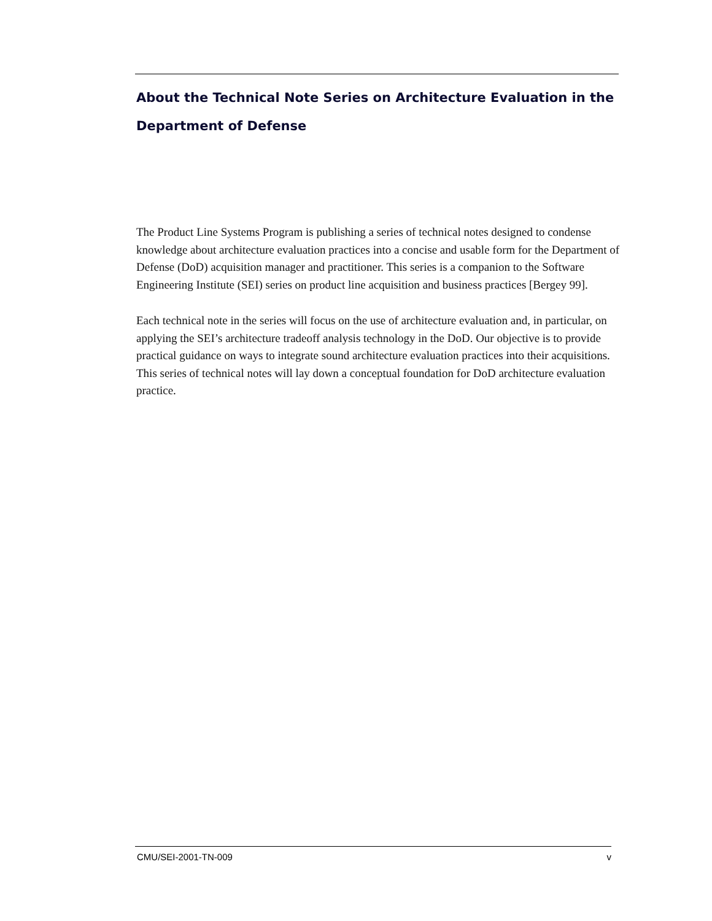About the Technical Note Series on Architecture Evaluation in the Department of Defense
The Product Line Systems Program is publishing a series of technical notes designed to condense knowledge about architecture evaluation practices into a concise and usable form for the Department of Defense (DoD) acquisition manager and practitioner. This series is a companion to the Software Engineering Institute (SEI) series on product line acquisition and business practices [Bergey 99].
Each technical note in the series will focus on the use of architecture evaluation and, in particular, on applying the SEI’s architecture tradeoff analysis technology in the DoD. Our objective is to provide practical guidance on ways to integrate sound architecture evaluation practices into their acquisitions. This series of technical notes will lay down a conceptual foundation for DoD architecture evaluation practice.
CMU/SEI-2001-TN-009 v